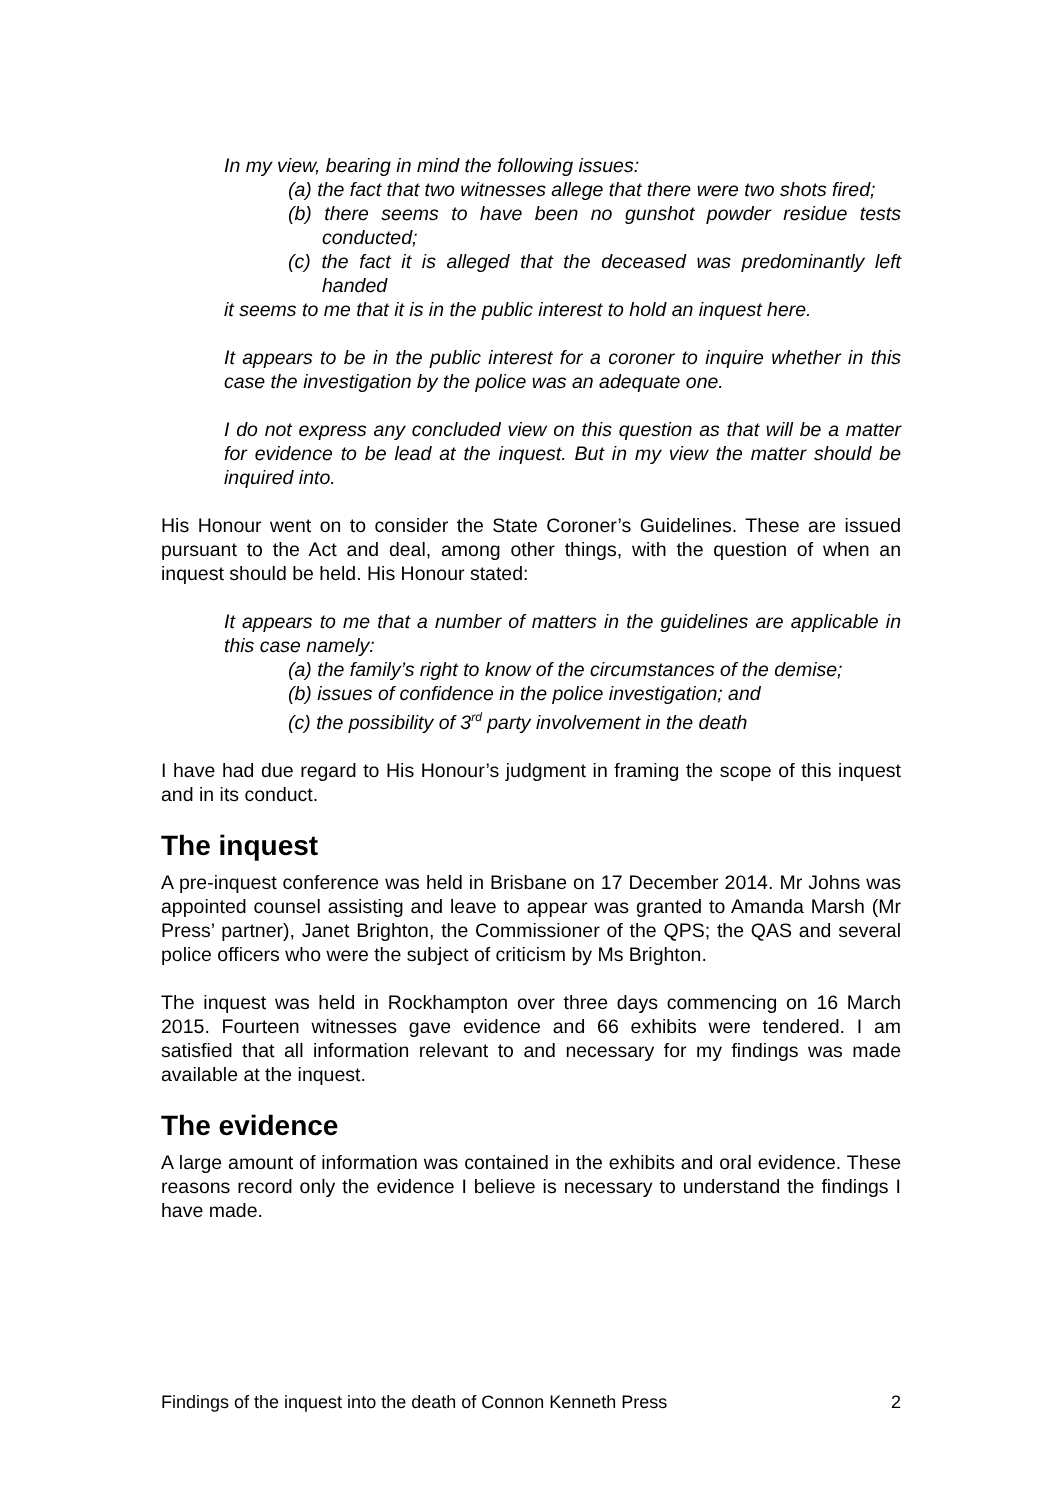In my view, bearing in mind the following issues:
(a) the fact that two witnesses allege that there were two shots fired;
(b) there seems to have been no gunshot powder residue tests conducted;
(c) the fact it is alleged that the deceased was predominantly left handed
it seems to me that it is in the public interest to hold an inquest here.
It appears to be in the public interest for a coroner to inquire whether in this case the investigation by the police was an adequate one.
I do not express any concluded view on this question as that will be a matter for evidence to be lead at the inquest. But in my view the matter should be inquired into.
His Honour went on to consider the State Coroner’s Guidelines. These are issued pursuant to the Act and deal, among other things, with the question of when an inquest should be held. His Honour stated:
It appears to me that a number of matters in the guidelines are applicable in this case namely:
(a) the family’s right to know of the circumstances of the demise;
(b) issues of confidence in the police investigation; and
(c) the possibility of 3<sup>rd</sup> party involvement in the death
I have had due regard to His Honour’s judgment in framing the scope of this inquest and in its conduct.
The inquest
A pre-inquest conference was held in Brisbane on 17 December 2014. Mr Johns was appointed counsel assisting and leave to appear was granted to Amanda Marsh (Mr Press’ partner), Janet Brighton, the Commissioner of the QPS; the QAS and several police officers who were the subject of criticism by Ms Brighton.
The inquest was held in Rockhampton over three days commencing on 16 March 2015. Fourteen witnesses gave evidence and 66 exhibits were tendered. I am satisfied that all information relevant to and necessary for my findings was made available at the inquest.
The evidence
A large amount of information was contained in the exhibits and oral evidence. These reasons record only the evidence I believe is necessary to understand the findings I have made.
Findings of the inquest into the death of Connon Kenneth Press 2